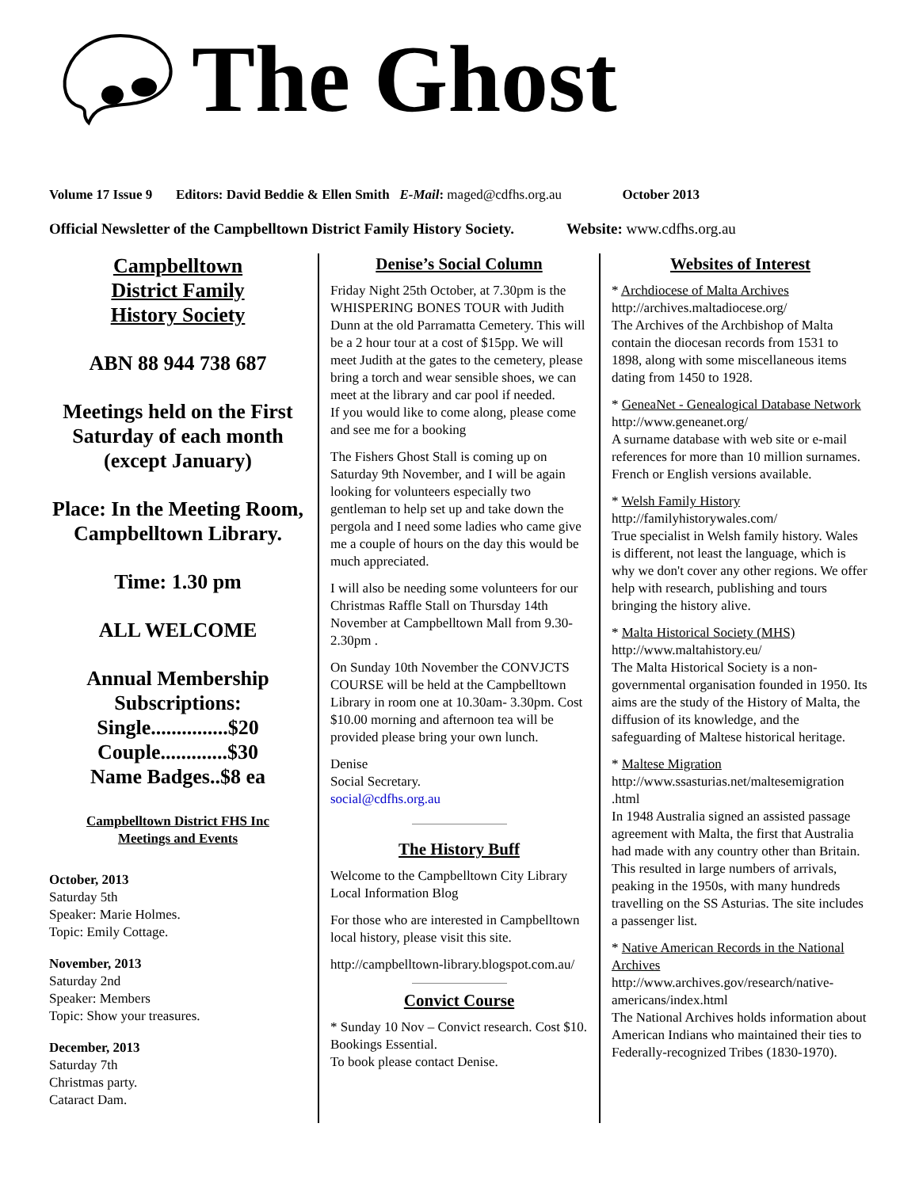The Ghost
Volume 17 Issue 9 Editors: David Beddie & Ellen Smith E-Mail: maged@cdfhs.org.au October 2013
Official Newsletter of the Campbelltown District Family History Society. Website: www.cdfhs.org.au
Campbelltown
District Family
History Society
ABN 88 944 738 687
Meetings held on the First Saturday of each month (except January)
Place: In the Meeting Room, Campbelltown Library.
Time: 1.30 pm
ALL WELCOME
Annual Membership Subscriptions:
Single...............$20
Couple.............$30
Name Badges..$8 ea
Campbelltown District FHS Inc
Meetings and Events
October, 2013
Saturday 5th
Speaker: Marie Holmes.
Topic: Emily Cottage.
November, 2013
Saturday 2nd
Speaker: Members
Topic: Show your treasures.
December, 2013
Saturday 7th
Christmas party.
Cataract Dam.
Denise’s Social Column
Friday Night 25th October, at 7.30pm is the WHISPERING BONES TOUR with Judith Dunn at the old Parramatta Cemetery. This will be a 2 hour tour at a cost of $15pp. We will meet Judith at the gates to the cemetery, please bring a torch and wear sensible shoes, we can meet at the library and car pool if needed.
If you would like to come along, please come and see me for a booking
The Fishers Ghost Stall is coming up on Saturday 9th November, and I will be again looking for volunteers especially two gentleman to help set up and take down the pergola and I need some ladies who came give me a couple of hours on the day this would be much appreciated.
I will also be needing some volunteers for our Christmas Raffle Stall on Thursday 14th November at Campbelltown Mall from 9.30- 2.30pm .
On Sunday 10th November the CONVJCTS COURSE will be held at the Campbelltown Library in room one at 10.30am- 3.30pm. Cost $10.00 morning and afternoon tea will be provided please bring your own lunch.
Denise
Social Secretary.
social@cdfhs.org.au
The History Buff
Welcome to the Campbelltown City Library Local Information Blog
For those who are interested in Campbelltown local history, please visit this site.
http://campbelltown-library.blogspot.com.au/
Convict Course
* Sunday 10 Nov – Convict research. Cost $10. Bookings Essential.
To book please contact Denise.
Websites of Interest
* Archdiocese of Malta Archives
http://archives.maltadiocese.org/
The Archives of the Archbishop of Malta contain the diocesan records from 1531 to 1898, along with some miscellaneous items dating from 1450 to 1928.
* GeneaNet - Genealogical Database Network
http://www.geneanet.org/
A surname database with web site or e-mail references for more than 10 million surnames. French or English versions available.
* Welsh Family History
http://familyhistorywales.com/
True specialist in Welsh family history. Wales is different, not least the language, which is why we don't cover any other regions. We offer help with research, publishing and tours bringing the history alive.
* Malta Historical Society (MHS)
http://www.maltahistory.eu/
The Malta Historical Society is a non-governmental organisation founded in 1950. Its aims are the study of the History of Malta, the diffusion of its knowledge, and the safeguarding of Maltese historical heritage.
* Maltese Migration
http://www.ssasturias.net/maltesemigration .html
In 1948 Australia signed an assisted passage agreement with Malta, the first that Australia had made with any country other than Britain. This resulted in large numbers of arrivals, peaking in the 1950s, with many hundreds travelling on the SS Asturias. The site includes a passenger list.
* Native American Records in the National Archives
http://www.archives.gov/research/native-americans/index.html
The National Archives holds information about American Indians who maintained their ties to Federally-recognized Tribes (1830-1970).